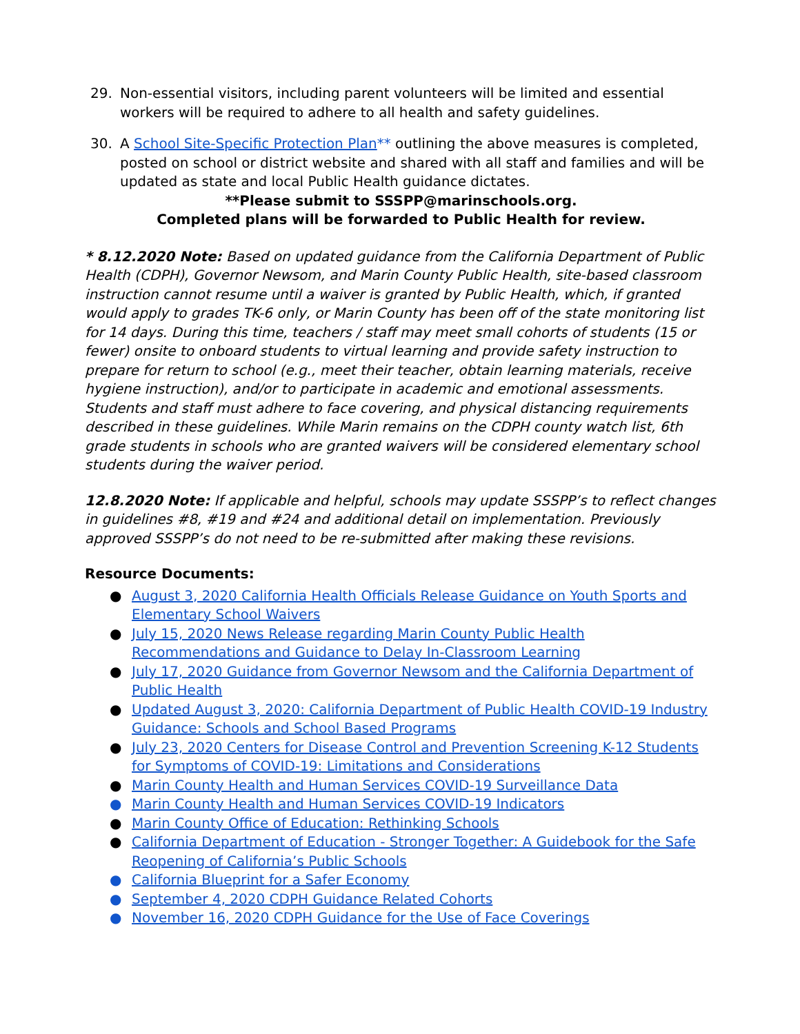29. Non-essential visitors, including parent volunteers will be limited and essential workers will be required to adhere to all health and safety guidelines.
30. A School Site-Specific Protection Plan** outlining the above measures is completed, posted on school or district website and shared with all staff and families and will be updated as state and local Public Health guidance dictates.
**Please submit to SSSPP@marinschools.org.
Completed plans will be forwarded to Public Health for review.
* 8.12.2020 Note: Based on updated guidance from the California Department of Public Health (CDPH), Governor Newsom, and Marin County Public Health, site-based classroom instruction cannot resume until a waiver is granted by Public Health, which, if granted would apply to grades TK-6 only, or Marin County has been off of the state monitoring list for 14 days. During this time, teachers / staff may meet small cohorts of students (15 or fewer) onsite to onboard students to virtual learning and provide safety instruction to prepare for return to school (e.g., meet their teacher, obtain learning materials, receive hygiene instruction), and/or to participate in academic and emotional assessments. Students and staff must adhere to face covering, and physical distancing requirements described in these guidelines. While Marin remains on the CDPH county watch list, 6th grade students in schools who are granted waivers will be considered elementary school students during the waiver period.
12.8.2020 Note: If applicable and helpful, schools may update SSSPP’s to reflect changes in guidelines #8, #19 and #24 and additional detail on implementation. Previously approved SSSPP’s do not need to be re-submitted after making these revisions.
Resource Documents:
● August 3, 2020 California Health Officials Release Guidance on Youth Sports and Elementary School Waivers
● July 15, 2020 News Release regarding Marin County Public Health Recommendations and Guidance to Delay In-Classroom Learning
● July 17, 2020 Guidance from Governor Newsom and the California Department of Public Health
● Updated August 3, 2020: California Department of Public Health COVID-19 Industry Guidance: Schools and School Based Programs
● July 23, 2020 Centers for Disease Control and Prevention Screening K-12 Students for Symptoms of COVID-19: Limitations and Considerations
● Marin County Health and Human Services COVID-19 Surveillance Data
● Marin County Health and Human Services COVID-19 Indicators
● Marin County Office of Education: Rethinking Schools
● California Department of Education - Stronger Together: A Guidebook for the Safe Reopening of California’s Public Schools
● California Blueprint for a Safer Economy
● September 4, 2020 CDPH Guidance Related Cohorts
● November 16, 2020 CDPH Guidance for the Use of Face Coverings